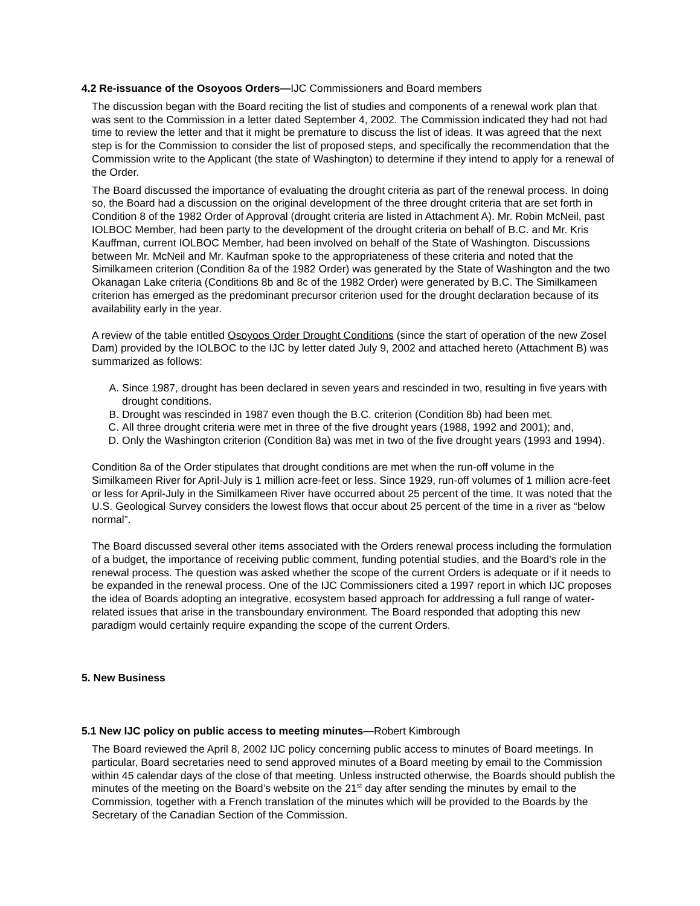4.2 Re-issuance of the Osoyoos Orders—IJC Commissioners and Board members
The discussion began with the Board reciting the list of studies and components of a renewal work plan that was sent to the Commission in a letter dated September 4, 2002. The Commission indicated they had not had time to review the letter and that it might be premature to discuss the list of ideas. It was agreed that the next step is for the Commission to consider the list of proposed steps, and specifically the recommendation that the Commission write to the Applicant (the state of Washington) to determine if they intend to apply for a renewal of the Order.
The Board discussed the importance of evaluating the drought criteria as part of the renewal process. In doing so, the Board had a discussion on the original development of the three drought criteria that are set forth in Condition 8 of the 1982 Order of Approval (drought criteria are listed in Attachment A). Mr. Robin McNeil, past IOLBOC Member, had been party to the development of the drought criteria on behalf of B.C. and Mr. Kris Kauffman, current IOLBOC Member, had been involved on behalf of the State of Washington. Discussions between Mr. McNeil and Mr. Kaufman spoke to the appropriateness of these criteria and noted that the Similkameen criterion (Condition 8a of the 1982 Order) was generated by the State of Washington and the two Okanagan Lake criteria (Conditions 8b and 8c of the 1982 Order) were generated by B.C. The Similkameen criterion has emerged as the predominant precursor criterion used for the drought declaration because of its availability early in the year.
A review of the table entitled Osoyoos Order Drought Conditions (since the start of operation of the new Zosel Dam) provided by the IOLBOC to the IJC by letter dated July 9, 2002 and attached hereto (Attachment B) was summarized as follows:
A. Since 1987, drought has been declared in seven years and rescinded in two, resulting in five years with drought conditions.
B. Drought was rescinded in 1987 even though the B.C. criterion (Condition 8b) had been met.
C. All three drought criteria were met in three of the five drought years (1988, 1992 and 2001); and,
D. Only the Washington criterion (Condition 8a) was met in two of the five drought years (1993 and 1994).
Condition 8a of the Order stipulates that drought conditions are met when the run-off volume in the Similkameen River for April-July is 1 million acre-feet or less. Since 1929, run-off volumes of 1 million acre-feet or less for April-July in the Similkameen River have occurred about 25 percent of the time. It was noted that the U.S. Geological Survey considers the lowest flows that occur about 25 percent of the time in a river as “below normal”.
The Board discussed several other items associated with the Orders renewal process including the formulation of a budget, the importance of receiving public comment, funding potential studies, and the Board’s role in the renewal process. The question was asked whether the scope of the current Orders is adequate or if it needs to be expanded in the renewal process. One of the IJC Commissioners cited a 1997 report in which IJC proposes the idea of Boards adopting an integrative, ecosystem based approach for addressing a full range of water-related issues that arise in the transboundary environment. The Board responded that adopting this new paradigm would certainly require expanding the scope of the current Orders.
5. New Business
5.1 New IJC policy on public access to meeting minutes—Robert Kimbrough
The Board reviewed the April 8, 2002 IJC policy concerning public access to minutes of Board meetings. In particular, Board secretaries need to send approved minutes of a Board meeting by email to the Commission within 45 calendar days of the close of that meeting. Unless instructed otherwise, the Boards should publish the minutes of the meeting on the Board’s website on the 21<sup>st</sup> day after sending the minutes by email to the Commission, together with a French translation of the minutes which will be provided to the Boards by the Secretary of the Canadian Section of the Commission.